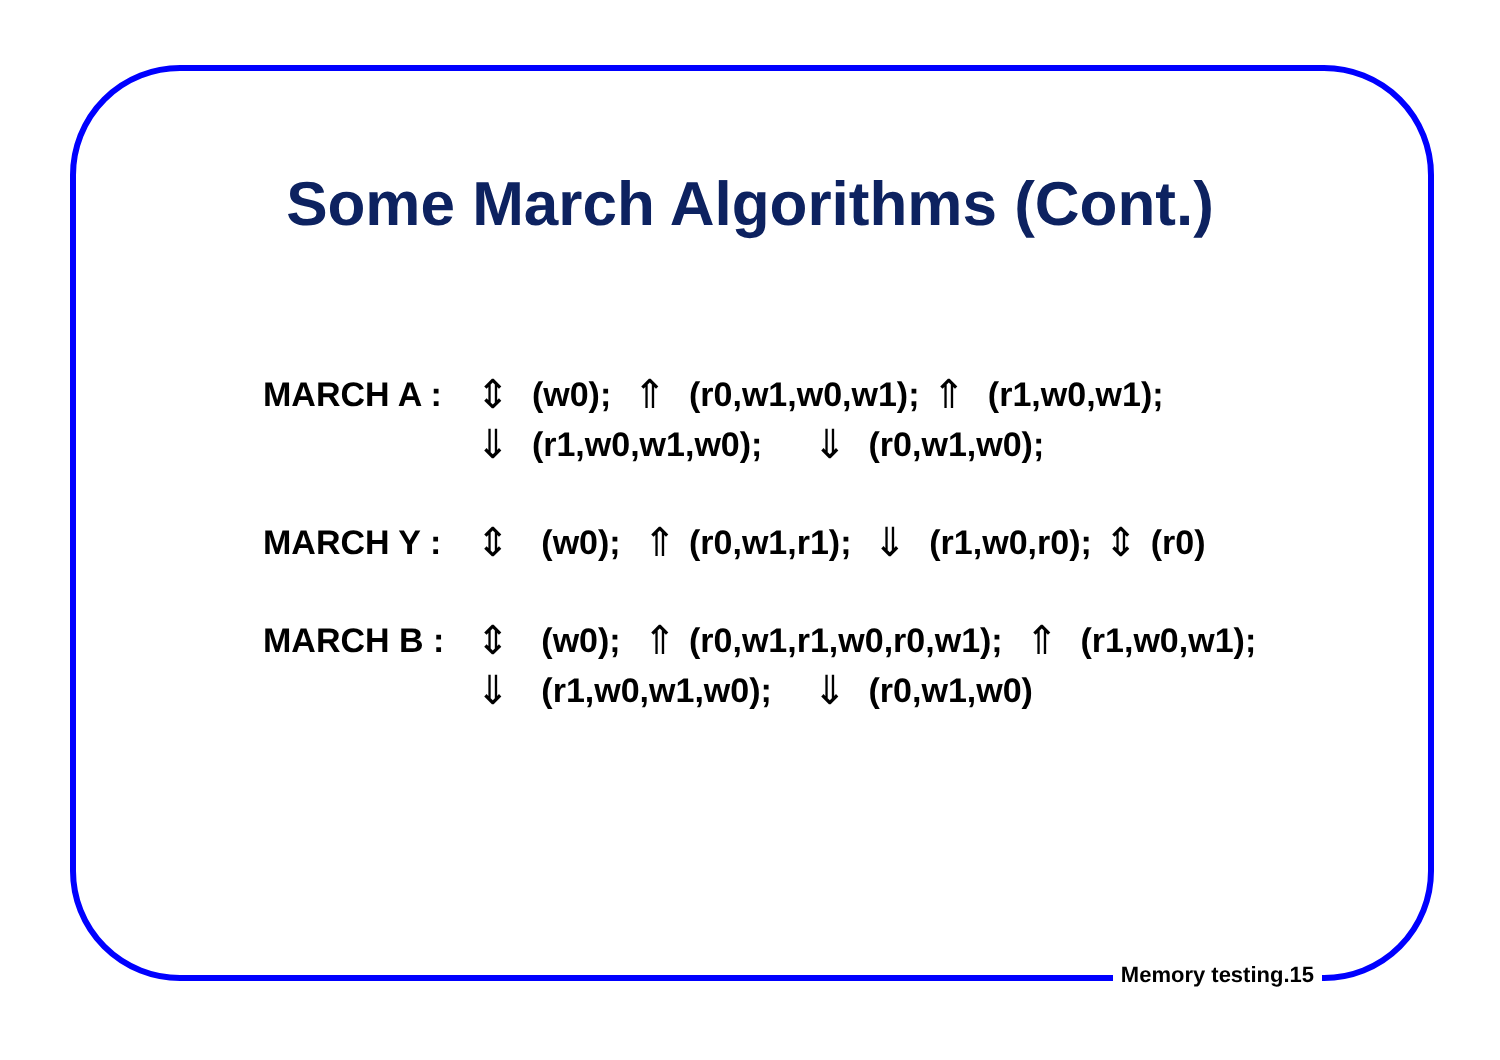Some March Algorithms (Cont.)
MARCH A : ⇕ (w0); ⇑ (r0,w1,w0,w1); ⇑ (r1,w0,w1);
⇓ (r1,w0,w1,w0); ⇓ (r0,w1,w0);
MARCH Y : ⇕ (w0); ⇑ (r0,w1,r1); ⇓ (r1,w0,r0); ⇕ (r0)
MARCH B : ⇕ (w0); ⇑ (r0,w1,r1,w0,r0,w1); ⇑ (r1,w0,w1);
⇓ (r1,w0,w1,w0); ⇓ (r0,w1,w0)
Memory testing.15